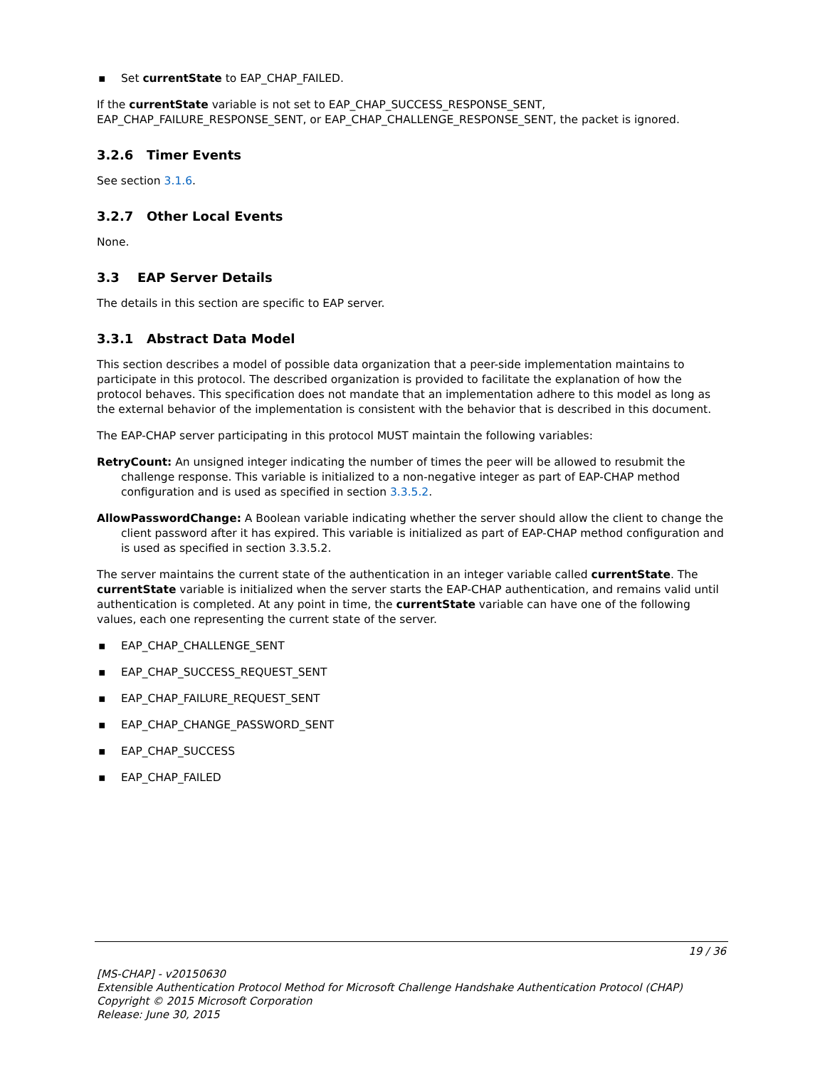▪ Set currentState to EAP_CHAP_FAILED.
If the currentState variable is not set to EAP_CHAP_SUCCESS_RESPONSE_SENT, EAP_CHAP_FAILURE_RESPONSE_SENT, or EAP_CHAP_CHALLENGE_RESPONSE_SENT, the packet is ignored.
3.2.6 Timer Events
See section 3.1.6.
3.2.7 Other Local Events
None.
3.3 EAP Server Details
The details in this section are specific to EAP server.
3.3.1 Abstract Data Model
This section describes a model of possible data organization that a peer-side implementation maintains to participate in this protocol. The described organization is provided to facilitate the explanation of how the protocol behaves. This specification does not mandate that an implementation adhere to this model as long as the external behavior of the implementation is consistent with the behavior that is described in this document.
The EAP-CHAP server participating in this protocol MUST maintain the following variables:
RetryCount: An unsigned integer indicating the number of times the peer will be allowed to resubmit the challenge response. This variable is initialized to a non-negative integer as part of EAP-CHAP method configuration and is used as specified in section 3.3.5.2.
AllowPasswordChange: A Boolean variable indicating whether the server should allow the client to change the client password after it has expired. This variable is initialized as part of EAP-CHAP method configuration and is used as specified in section 3.3.5.2.
The server maintains the current state of the authentication in an integer variable called currentState. The currentState variable is initialized when the server starts the EAP-CHAP authentication, and remains valid until authentication is completed. At any point in time, the currentState variable can have one of the following values, each one representing the current state of the server.
▪ EAP_CHAP_CHALLENGE_SENT
▪ EAP_CHAP_SUCCESS_REQUEST_SENT
▪ EAP_CHAP_FAILURE_REQUEST_SENT
▪ EAP_CHAP_CHANGE_PASSWORD_SENT
▪ EAP_CHAP_SUCCESS
▪ EAP_CHAP_FAILED
19 / 36
[MS-CHAP] - v20150630
Extensible Authentication Protocol Method for Microsoft Challenge Handshake Authentication Protocol (CHAP)
Copyright © 2015 Microsoft Corporation
Release: June 30, 2015